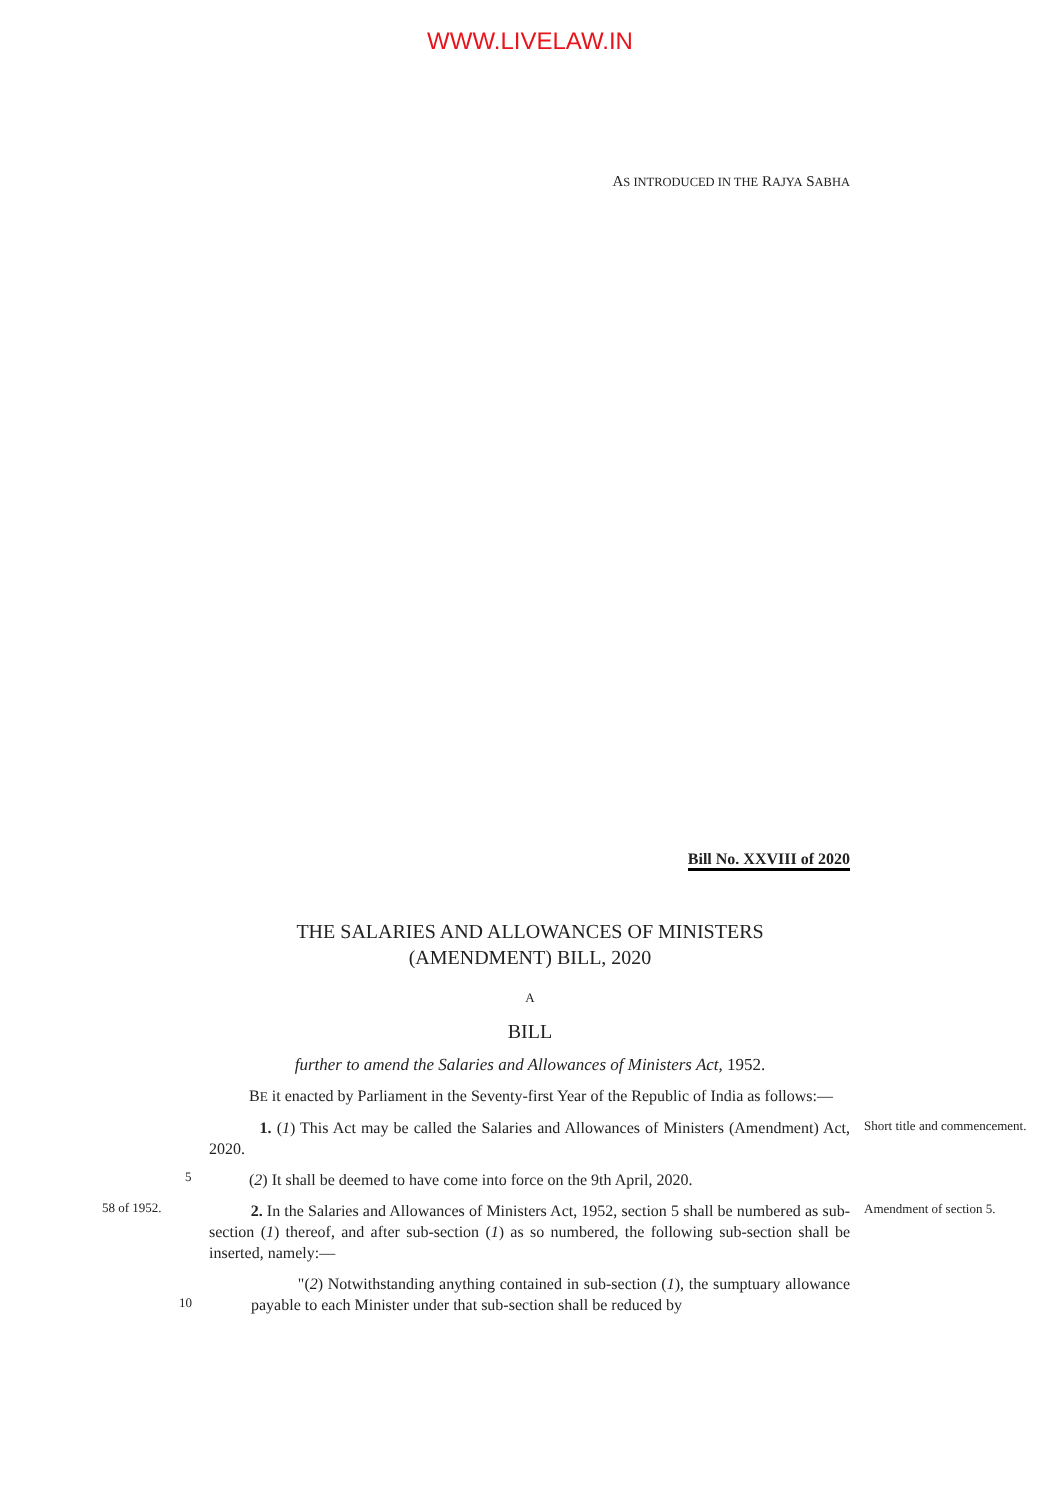WWW.LIVELAW.IN
AS INTRODUCED IN THE RAJYA SABHA
Bill No. XXVIII of 2020
THE SALARIES AND ALLOWANCES OF MINISTERS
(AMENDMENT) BILL, 2020
A
BILL
further to amend the Salaries and Allowances of Ministers Act, 1952.
BE it enacted by Parliament in the Seventy-first Year of the Republic of India as follows:—
1. (1) This Act may be called the Salaries and Allowances of Ministers (Amendment) Act, 2020.
Short title and commencement.
5
(2) It shall be deemed to have come into force on the 9th April, 2020.
58 of 1952.
2. In the Salaries and Allowances of Ministers Act, 1952, section 5 shall be numbered as sub-section (1) thereof, and after sub-section (1) as so numbered, the following sub-section shall be inserted, namely:—
Amendment of section 5.
10
"(2) Notwithstanding anything contained in sub-section (1), the sumptuary allowance payable to each Minister under that sub-section shall be reduced by